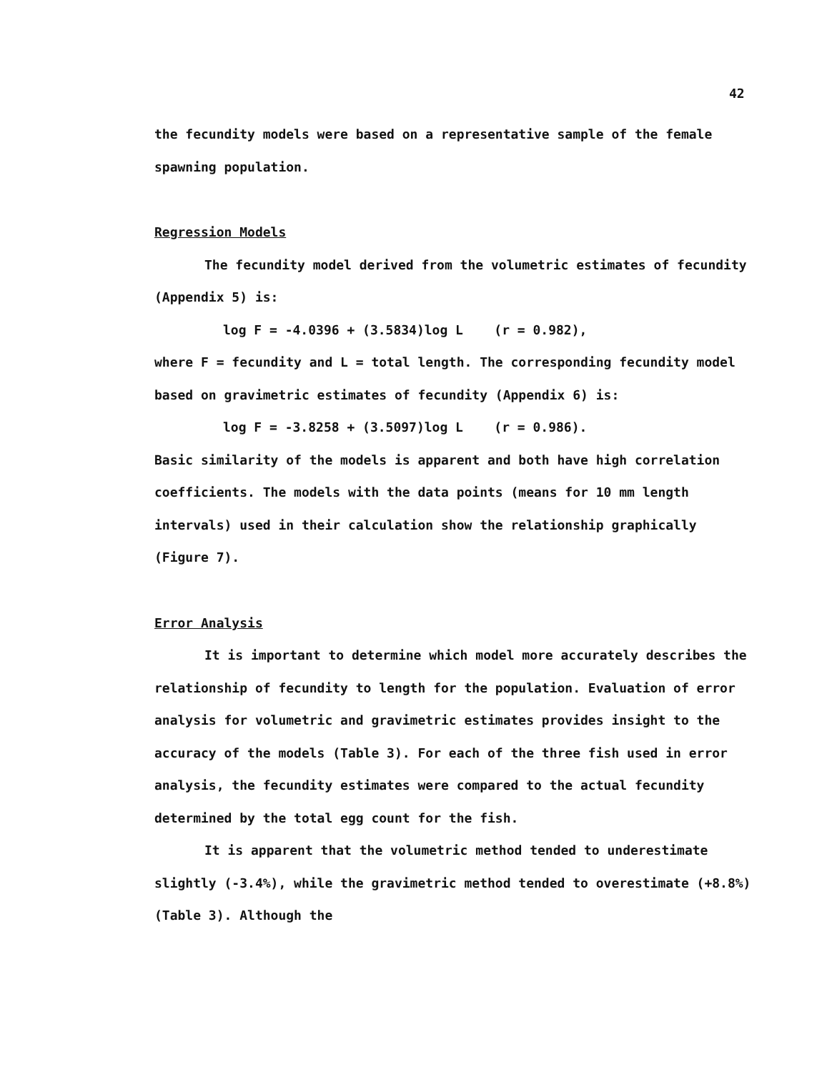42
the fecundity models were based on a representative sample of the female spawning population.
Regression Models
The fecundity model derived from the volumetric estimates of fecundity (Appendix 5) is:
log F = -4.0396 + (3.5834)log L (r = 0.982),
where F = fecundity and L = total length. The corresponding fecundity model based on gravimetric estimates of fecundity (Appendix 6) is:
log F = -3.8258 + (3.5097)log L (r = 0.986).
Basic similarity of the models is apparent and both have high correlation coefficients. The models with the data points (means for 10 mm length intervals) used in their calculation show the relationship graphically (Figure 7).
Error Analysis
It is important to determine which model more accurately describes the relationship of fecundity to length for the population. Evaluation of error analysis for volumetric and gravimetric estimates provides insight to the accuracy of the models (Table 3). For each of the three fish used in error analysis, the fecundity estimates were compared to the actual fecundity determined by the total egg count for the fish.
It is apparent that the volumetric method tended to underestimate slightly (-3.4%), while the gravimetric method tended to overestimate (+8.8%) (Table 3). Although the